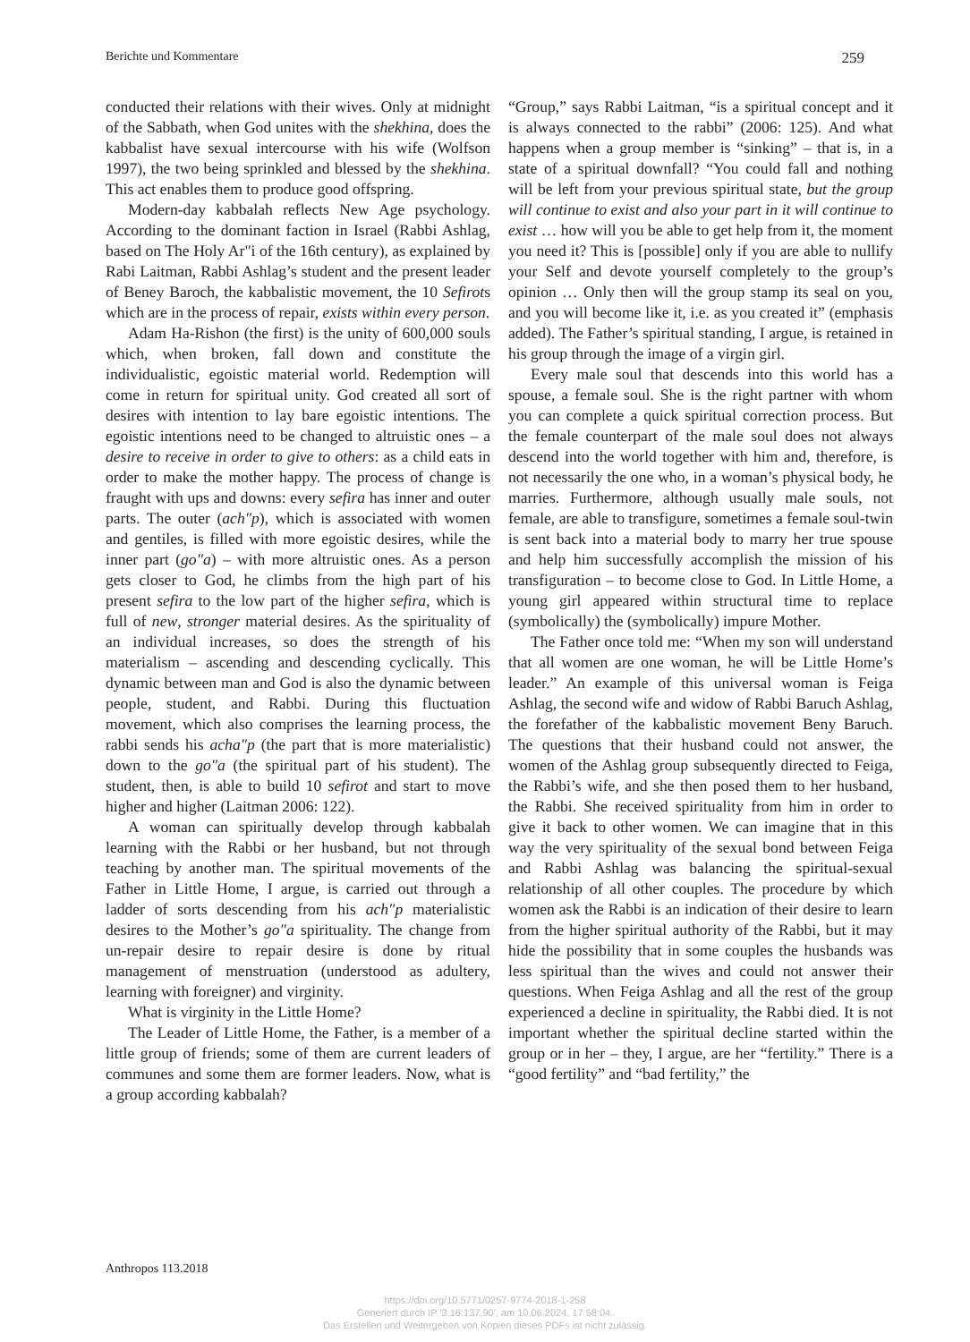Berichte und Kommentare 259
conducted their relations with their wives. Only at midnight of the Sabbath, when God unites with the shekhina, does the kabbalist have sexual intercourse with his wife (Wolfson 1997), the two being sprinkled and blessed by the shekhina. This act enables them to produce good offspring.
Modern-day kabbalah reflects New Age psychology. According to the dominant faction in Israel (Rabbi Ashlag, based on The Holy Ar"i of the 16th century), as explained by Rabi Laitman, Rabbi Ashlag’s student and the present leader of Beney Baroch, the kabbalistic movement, the 10 Sefirots which are in the process of repair, exists within every person.
Adam Ha-Rishon (the first) is the unity of 600,000 souls which, when broken, fall down and constitute the individualistic, egoistic material world. Redemption will come in return for spiritual unity. God created all sort of desires with intention to lay bare egoistic intentions. The egoistic intentions need to be changed to altruistic ones – a desire to receive in order to give to others: as a child eats in order to make the mother happy. The process of change is fraught with ups and downs: every sefira has inner and outer parts. The outer (ach″p), which is associated with women and gentiles, is filled with more egoistic desires, while the inner part (go″a) – with more altruistic ones. As a person gets closer to God, he climbs from the high part of his present sefira to the low part of the higher sefira, which is full of new, stronger material desires. As the spirituality of an individual increases, so does the strength of his materialism – ascending and descending cyclically. This dynamic between man and God is also the dynamic between people, student, and Rabbi. During this fluctuation movement, which also comprises the learning process, the rabbi sends his acha″p (the part that is more materialistic) down to the go″a (the spiritual part of his student). The student, then, is able to build 10 sefirot and start to move higher and higher (Laitman 2006: 122).
A woman can spiritually develop through kabbalah learning with the Rabbi or her husband, but not through teaching by another man. The spiritual movements of the Father in Little Home, I argue, is carried out through a ladder of sorts descending from his ach″p materialistic desires to the Mother’s go″a spirituality. The change from un-repair desire to repair desire is done by ritual management of menstruation (understood as adultery, learning with foreigner) and virginity.
What is virginity in the Little Home?
The Leader of Little Home, the Father, is a member of a little group of friends; some of them are current leaders of communes and some them are former leaders. Now, what is a group according kabbalah?
“Group,” says Rabbi Laitman, “is a spiritual concept and it is always connected to the rabbi” (2006: 125). And what happens when a group member is “sinking” – that is, in a state of a spiritual downfall? “You could fall and nothing will be left from your previous spiritual state, but the group will continue to exist and also your part in it will continue to exist … how will you be able to get help from it, the moment you need it? This is [possible] only if you are able to nullify your Self and devote yourself completely to the group’s opinion … Only then will the group stamp its seal on you, and you will become like it, i.e. as you created it” (emphasis added). The Father’s spiritual standing, I argue, is retained in his group through the image of a virgin girl.
Every male soul that descends into this world has a spouse, a female soul. She is the right partner with whom you can complete a quick spiritual correction process. But the female counterpart of the male soul does not always descend into the world together with him and, therefore, is not necessarily the one who, in a woman’s physical body, he marries. Furthermore, although usually male souls, not female, are able to transfigure, sometimes a female soul-twin is sent back into a material body to marry her true spouse and help him successfully accomplish the mission of his transfiguration – to become close to God. In Little Home, a young girl appeared within structural time to replace (symbolically) the (symbolically) impure Mother.
The Father once told me: “When my son will understand that all women are one woman, he will be Little Home’s leader.” An example of this universal woman is Feiga Ashlag, the second wife and widow of Rabbi Baruch Ashlag, the forefather of the kabbalistic movement Beny Baruch. The questions that their husband could not answer, the women of the Ashlag group subsequently directed to Feiga, the Rabbi’s wife, and she then posed them to her husband, the Rabbi. She received spirituality from him in order to give it back to other women. We can imagine that in this way the very spirituality of the sexual bond between Feiga and Rabbi Ashlag was balancing the spiritual-sexual relationship of all other couples. The procedure by which women ask the Rabbi is an indication of their desire to learn from the higher spiritual authority of the Rabbi, but it may hide the possibility that in some couples the husbands was less spiritual than the wives and could not answer their questions. When Feiga Ashlag and all the rest of the group experienced a decline in spirituality, the Rabbi died. It is not important whether the spiritual decline started within the group or in her – they, I argue, are her “fertility.” There is a “good fertility” and “bad fertility,” the
Anthropos 113.2018
https://doi.org/10.5771/0257-9774-2018-1-258
Generiert durch IP '3.16.137.90', am 10.06.2024, 17:58:04.
Das Erstellen und Weitergeben von Kopien dieses PDFs ist nicht zulässig.